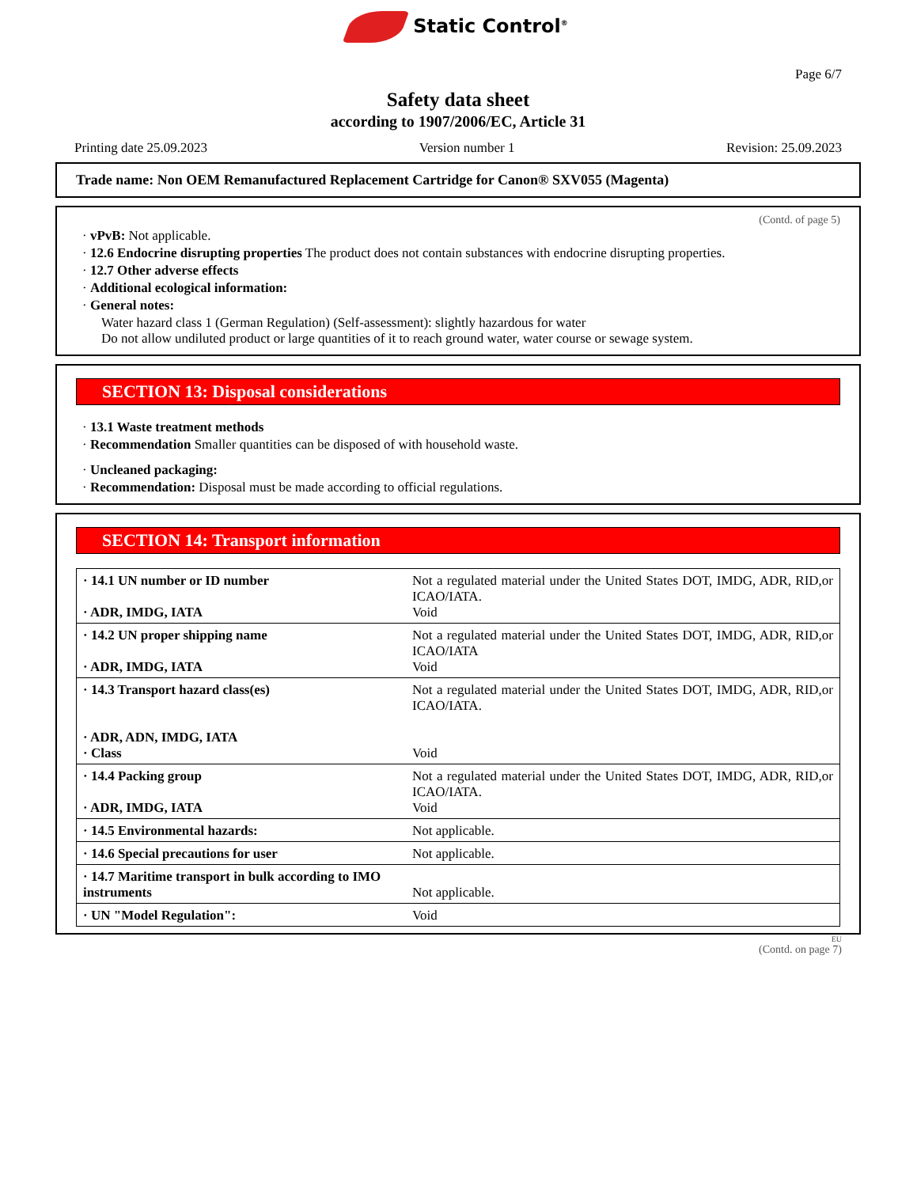Static Control<sup>®</sup>
Page 6/7
Safety data sheet
according to 1907/2006/EC, Article 31
Printing date 25.09.2023 Version number 1 Revision: 25.09.2023
Trade name: Non OEM Remanufactured Replacement Cartridge for Canon® SXV055 (Magenta)
(Contd. of page 5)
· vPvB: Not applicable.
· 12.6 Endocrine disrupting properties The product does not contain substances with endocrine disrupting properties.
· 12.7 Other adverse effects
· Additional ecological information:
· General notes:
Water hazard class 1 (German Regulation) (Self-assessment): slightly hazardous for water
Do not allow undiluted product or large quantities of it to reach ground water, water course or sewage system.
SECTION 13: Disposal considerations
· 13.1 Waste treatment methods
· Recommendation Smaller quantities can be disposed of with household waste.
· Uncleaned packaging:
· Recommendation: Disposal must be made according to official regulations.
SECTION 14: Transport information
| · 14.1 UN number or ID number · ADR, IMDG, IATA | Not a regulated material under the United States DOT, IMDG, ADR, RID,or ICAO/IATA. Void |
| · 14.2 UN proper shipping name · ADR, IMDG, IATA | Not a regulated material under the United States DOT, IMDG, ADR, RID,or ICAO/IATA Void |
| · 14.3 Transport hazard class(es) · ADR, ADN, IMDG, IATA · Class | Not a regulated material under the United States DOT, IMDG, ADR, RID,or ICAO/IATA. Void |
| · 14.4 Packing group · ADR, IMDG, IATA | Not a regulated material under the United States DOT, IMDG, ADR, RID,or ICAO/IATA. Void |
| · 14.5 Environmental hazards: | Not applicable. |
| · 14.6 Special precautions for user | Not applicable. |
| · 14.7 Maritime transport in bulk according to IMO instruments | Not applicable. |
| · UN "Model Regulation": | Void |
EU
(Contd. on page 7)